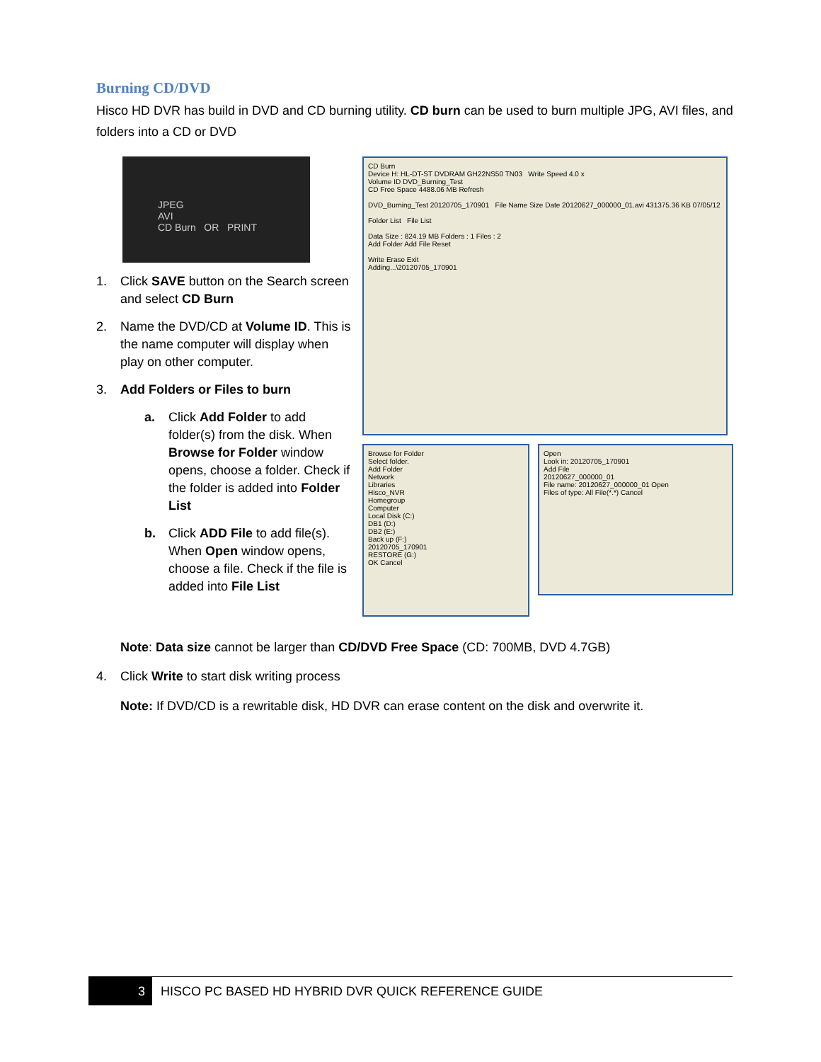Burning CD/DVD
Hisco HD DVR has build in DVD and CD burning utility. CD burn can be used to burn multiple JPG, AVI files, and folders into a CD or DVD
JPEG
AVI
CD Burn OR PRINT
1. Click SAVE button on the Search screen and select CD Burn
2. Name the DVD/CD at Volume ID. This is the name computer will display when play on other computer.
3. Add Folders or Files to burn
a. Click Add Folder to add folder(s) from the disk. When Browse for Folder window opens, choose a folder. Check if the folder is added into Folder List
b. Click ADD File to add file(s). When Open window opens, choose a file. Check if the file is added into File List
CD Burn
Device H: HL-DT-ST DVDRAM GH22NS50 TN03 Write Speed 4.0 x
Volume ID DVD_Burning_Test
CD Free Space 4488.06 MB Refresh
DVD_Burning_Test 20120705_170901 File Name Size Date 20120627_000000_01.avi 431375.36 KB 07/05/12
Folder List File List
Data Size : 824.19 MB Folders : 1 Files : 2
Add Folder Add File Reset
Write Erase Exit
Adding...\20120705_170901
Browse for Folder
Select folder.
Add Folder
Network
Libraries
Hisco_NVR
Homegroup
Computer
Local Disk (C:)
DB1 (D:)
DB2 (E:)
Back up (F:)
20120705_170901
RESTORE (G:)
OK Cancel
Open
Look in: 20120705_170901
Add File
20120627_000000_01
File name: 20120627_000000_01 Open
Files of type: All File(*.*) Cancel
Note: Data size cannot be larger than CD/DVD Free Space (CD: 700MB, DVD 4.7GB)
4. Click Write to start disk writing process
Note: If DVD/CD is a rewritable disk, HD DVR can erase content on the disk and overwrite it.
3
HISCO PC BASED HD HYBRID DVR QUICK REFERENCE GUIDE